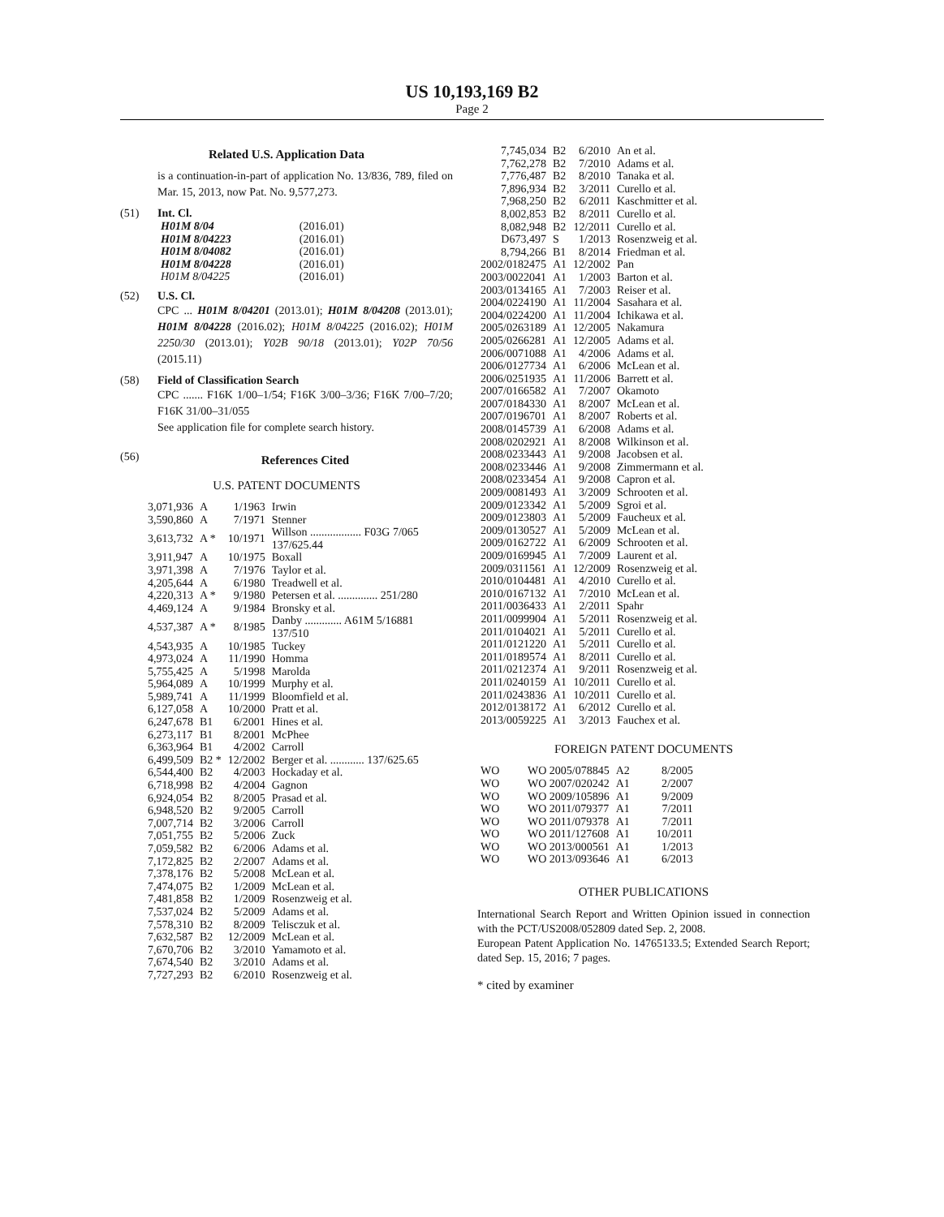US 10,193,169 B2
Page 2
Related U.S. Application Data
is a continuation-in-part of application No. 13/836, 789, filed on Mar. 15, 2013, now Pat. No. 9,577,273.
(51) Int. Cl.
| H01M 8/04 | (2016.01) |
| H01M 8/04223 | (2016.01) |
| H01M 8/04082 | (2016.01) |
| H01M 8/04228 | (2016.01) |
| H01M 8/04225 | (2016.01) |
(52) U.S. Cl.
CPC ... H01M 8/04201 (2013.01); H01M 8/04208 (2013.01); H01M 8/04228 (2016.02); H01M 8/04225 (2016.02); H01M 2250/30 (2013.01); Y02B 90/18 (2013.01); Y02P 70/56 (2015.11)
(58) Field of Classification Search
CPC ....... F16K 1/00–1/54; F16K 3/00–3/36; F16K 7/00–7/20; F16K 31/00–31/055
See application file for complete search history.
(56)
References Cited
U.S. PATENT DOCUMENTS
| 3,071,936 | A | 1/1963 | Irwin |
| 3,590,860 | A | 7/1971 | Stenner |
| 3,613,732 | A * | 10/1971 | Willson .................. F03G 7/065 137/625.44 |
| 3,911,947 | A | 10/1975 | Boxall |
| 3,971,398 | A | 7/1976 | Taylor et al. |
| 4,205,644 | A | 6/1980 | Treadwell et al. |
| 4,220,313 | A * | 9/1980 | Petersen et al. .............. 251/280 |
| 4,469,124 | A | 9/1984 | Bronsky et al. |
| 4,537,387 | A * | 8/1985 | Danby ............. A61M 5/16881 137/510 |
| 4,543,935 | A | 10/1985 | Tuckey |
| 4,973,024 | A | 11/1990 | Homma |
| 5,755,425 | A | 5/1998 | Marolda |
| 5,964,089 | A | 10/1999 | Murphy et al. |
| 5,989,741 | A | 11/1999 | Bloomfield et al. |
| 6,127,058 | A | 10/2000 | Pratt et al. |
| 6,247,678 | B1 | 6/2001 | Hines et al. |
| 6,273,117 | B1 | 8/2001 | McPhee |
| 6,363,964 | B1 | 4/2002 | Carroll |
| 6,499,509 | B2 * | 12/2002 | Berger et al. ............ 137/625.65 |
| 6,544,400 | B2 | 4/2003 | Hockaday et al. |
| 6,718,998 | B2 | 4/2004 | Gagnon |
| 6,924,054 | B2 | 8/2005 | Prasad et al. |
| 6,948,520 | B2 | 9/2005 | Carroll |
| 7,007,714 | B2 | 3/2006 | Carroll |
| 7,051,755 | B2 | 5/2006 | Zuck |
| 7,059,582 | B2 | 6/2006 | Adams et al. |
| 7,172,825 | B2 | 2/2007 | Adams et al. |
| 7,378,176 | B2 | 5/2008 | McLean et al. |
| 7,474,075 | B2 | 1/2009 | McLean et al. |
| 7,481,858 | B2 | 1/2009 | Rosenzweig et al. |
| 7,537,024 | B2 | 5/2009 | Adams et al. |
| 7,578,310 | B2 | 8/2009 | Telisczuk et al. |
| 7,632,587 | B2 | 12/2009 | McLean et al. |
| 7,670,706 | B2 | 3/2010 | Yamamoto et al. |
| 7,674,540 | B2 | 3/2010 | Adams et al. |
| 7,727,293 | B2 | 6/2010 | Rosenzweig et al. |
| 7,745,034 | B2 | 6/2010 | An et al. |
| 7,762,278 | B2 | 7/2010 | Adams et al. |
| 7,776,487 | B2 | 8/2010 | Tanaka et al. |
| 7,896,934 | B2 | 3/2011 | Curello et al. |
| 7,968,250 | B2 | 6/2011 | Kaschmitter et al. |
| 8,002,853 | B2 | 8/2011 | Curello et al. |
| 8,082,948 | B2 | 12/2011 | Curello et al. |
| D673,497 | S | 1/2013 | Rosenzweig et al. |
| 8,794,266 | B1 | 8/2014 | Friedman et al. |
| 2002/0182475 | A1 | 12/2002 | Pan |
| 2003/0022041 | A1 | 1/2003 | Barton et al. |
| 2003/0134165 | A1 | 7/2003 | Reiser et al. |
| 2004/0224190 | A1 | 11/2004 | Sasahara et al. |
| 2004/0224200 | A1 | 11/2004 | Ichikawa et al. |
| 2005/0263189 | A1 | 12/2005 | Nakamura |
| 2005/0266281 | A1 | 12/2005 | Adams et al. |
| 2006/0071088 | A1 | 4/2006 | Adams et al. |
| 2006/0127734 | A1 | 6/2006 | McLean et al. |
| 2006/0251935 | A1 | 11/2006 | Barrett et al. |
| 2007/0166582 | A1 | 7/2007 | Okamoto |
| 2007/0184330 | A1 | 8/2007 | McLean et al. |
| 2007/0196701 | A1 | 8/2007 | Roberts et al. |
| 2008/0145739 | A1 | 6/2008 | Adams et al. |
| 2008/0202921 | A1 | 8/2008 | Wilkinson et al. |
| 2008/0233443 | A1 | 9/2008 | Jacobsen et al. |
| 2008/0233446 | A1 | 9/2008 | Zimmermann et al. |
| 2008/0233454 | A1 | 9/2008 | Capron et al. |
| 2009/0081493 | A1 | 3/2009 | Schrooten et al. |
| 2009/0123342 | A1 | 5/2009 | Sgroi et al. |
| 2009/0123803 | A1 | 5/2009 | Faucheux et al. |
| 2009/0130527 | A1 | 5/2009 | McLean et al. |
| 2009/0162722 | A1 | 6/2009 | Schrooten et al. |
| 2009/0169945 | A1 | 7/2009 | Laurent et al. |
| 2009/0311561 | A1 | 12/2009 | Rosenzweig et al. |
| 2010/0104481 | A1 | 4/2010 | Curello et al. |
| 2010/0167132 | A1 | 7/2010 | McLean et al. |
| 2011/0036433 | A1 | 2/2011 | Spahr |
| 2011/0099904 | A1 | 5/2011 | Rosenzweig et al. |
| 2011/0104021 | A1 | 5/2011 | Curello et al. |
| 2011/0121220 | A1 | 5/2011 | Curello et al. |
| 2011/0189574 | A1 | 8/2011 | Curello et al. |
| 2011/0212374 | A1 | 9/2011 | Rosenzweig et al. |
| 2011/0240159 | A1 | 10/2011 | Curello et al. |
| 2011/0243836 | A1 | 10/2011 | Curello et al. |
| 2012/0138172 | A1 | 6/2012 | Curello et al. |
| 2013/0059225 | A1 | 3/2013 | Fauchex et al. |
FOREIGN PATENT DOCUMENTS
| WO | WO 2005/078845 | A2 | 8/2005 |
| WO | WO 2007/020242 | A1 | 2/2007 |
| WO | WO 2009/105896 | A1 | 9/2009 |
| WO | WO 2011/079377 | A1 | 7/2011 |
| WO | WO 2011/079378 | A1 | 7/2011 |
| WO | WO 2011/127608 | A1 | 10/2011 |
| WO | WO 2013/000561 | A1 | 1/2013 |
| WO | WO 2013/093646 | A1 | 6/2013 |
OTHER PUBLICATIONS
International Search Report and Written Opinion issued in connection with the PCT/US2008/052809 dated Sep. 2, 2008.
European Patent Application No. 14765133.5; Extended Search Report; dated Sep. 15, 2016; 7 pages.
* cited by examiner